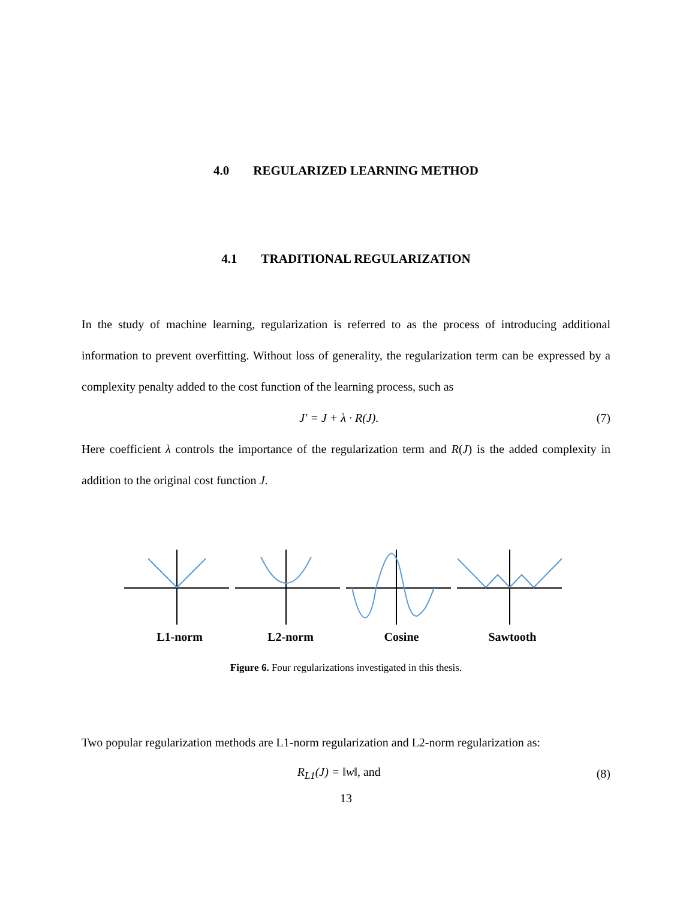4.0 REGULARIZED LEARNING METHOD
4.1 TRADITIONAL REGULARIZATION
In the study of machine learning, regularization is referred to as the process of introducing additional information to prevent overfitting. Without loss of generality, the regularization term can be expressed by a complexity penalty added to the cost function of the learning process, such as
J′ = J + λ · R(J). (7)
Here coefficient λ controls the importance of the regularization term and R(J) is the added complexity in addition to the original cost function J.
L1-norm L2-norm Cosine Sawtooth
Figure 6. Four regularizations investigated in this thesis.
Two popular regularization methods are L1-norm regularization and L2-norm regularization as:
R<sub>L1</sub>(J) = ‖w‖, and (8)
13